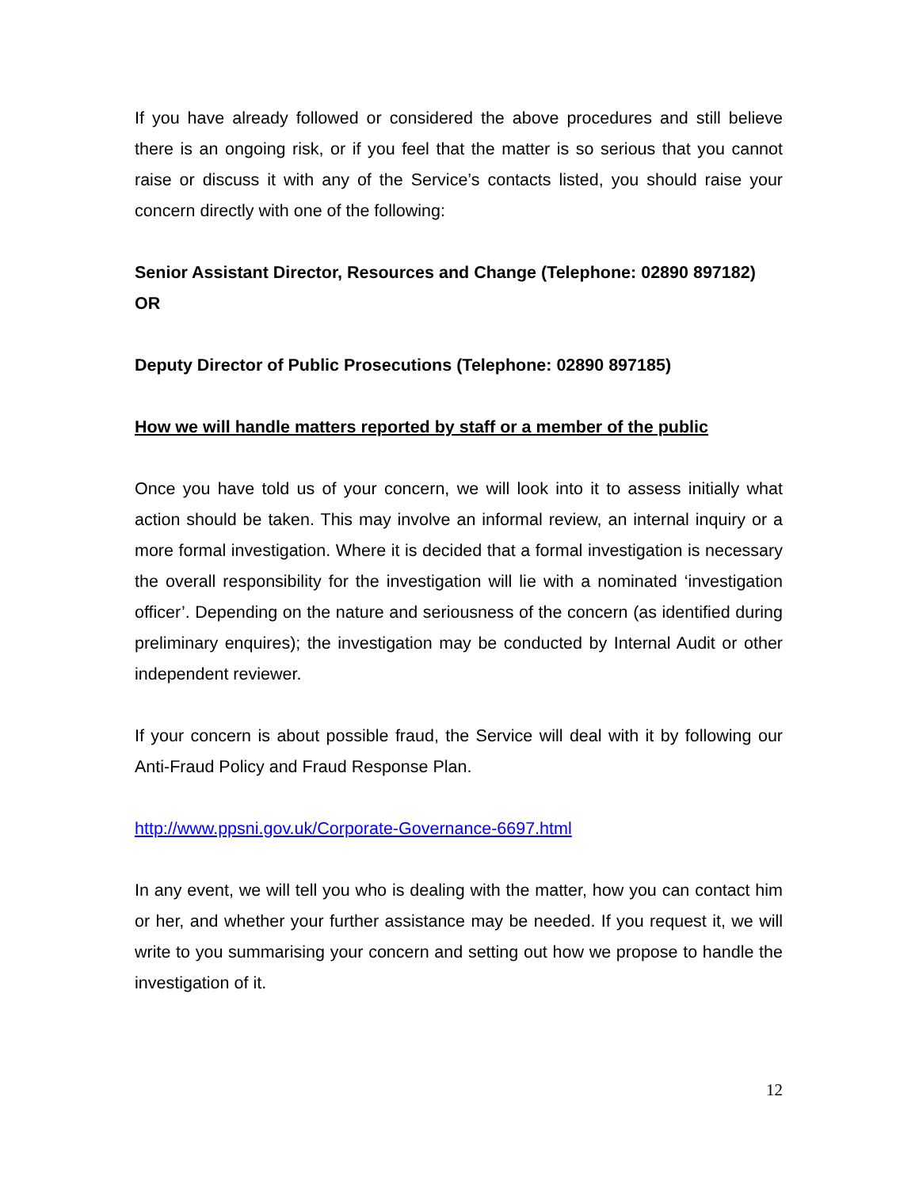If you have already followed or considered the above procedures and still believe there is an ongoing risk, or if you feel that the matter is so serious that you cannot raise or discuss it with any of the Service’s contacts listed, you should raise your concern directly with one of the following:
Senior Assistant Director, Resources and Change (Telephone: 02890 897182) OR
Deputy Director of Public Prosecutions (Telephone: 02890 897185)
How we will handle matters reported by staff or a member of the public
Once you have told us of your concern, we will look into it to assess initially what action should be taken. This may involve an informal review, an internal inquiry or a more formal investigation. Where it is decided that a formal investigation is necessary the overall responsibility for the investigation will lie with a nominated ‘investigation officer’. Depending on the nature and seriousness of the concern (as identified during preliminary enquires); the investigation may be conducted by Internal Audit or other independent reviewer.
If your concern is about possible fraud, the Service will deal with it by following our Anti-Fraud Policy and Fraud Response Plan.
http://www.ppsni.gov.uk/Corporate-Governance-6697.html
In any event, we will tell you who is dealing with the matter, how you can contact him or her, and whether your further assistance may be needed. If you request it, we will write to you summarising your concern and setting out how we propose to handle the investigation of it.
12